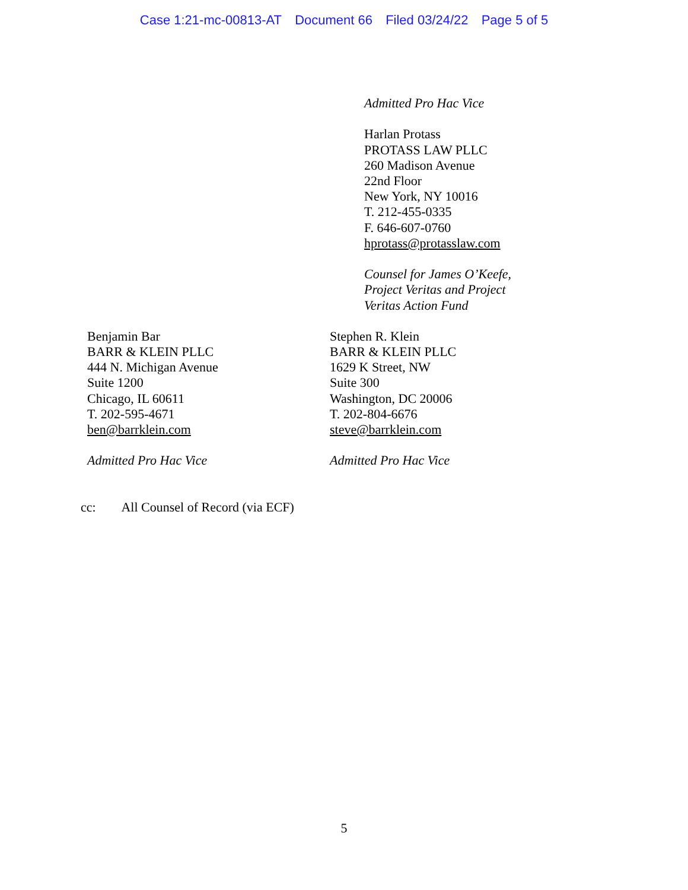Case 1:21-mc-00813-AT Document 66 Filed 03/24/22 Page 5 of 5
Admitted Pro Hac Vice
Harlan Protass
PROTASS LAW PLLC
260 Madison Avenue
22nd Floor
New York, NY 10016
T. 212-455-0335
F. 646-607-0760
hprotass@protasslaw.com
Counsel for James O’Keefe,
Project Veritas and Project
Veritas Action Fund
Benjamin Bar
BARR & KLEIN PLLC
444 N. Michigan Avenue
Suite 1200
Chicago, IL 60611
T. 202-595-4671
ben@barrklein.com
Admitted Pro Hac Vice
Stephen R. Klein
BARR & KLEIN PLLC
1629 K Street, NW
Suite 300
Washington, DC 20006
T. 202-804-6676
steve@barrklein.com
Admitted Pro Hac Vice
cc: All Counsel of Record (via ECF)
5